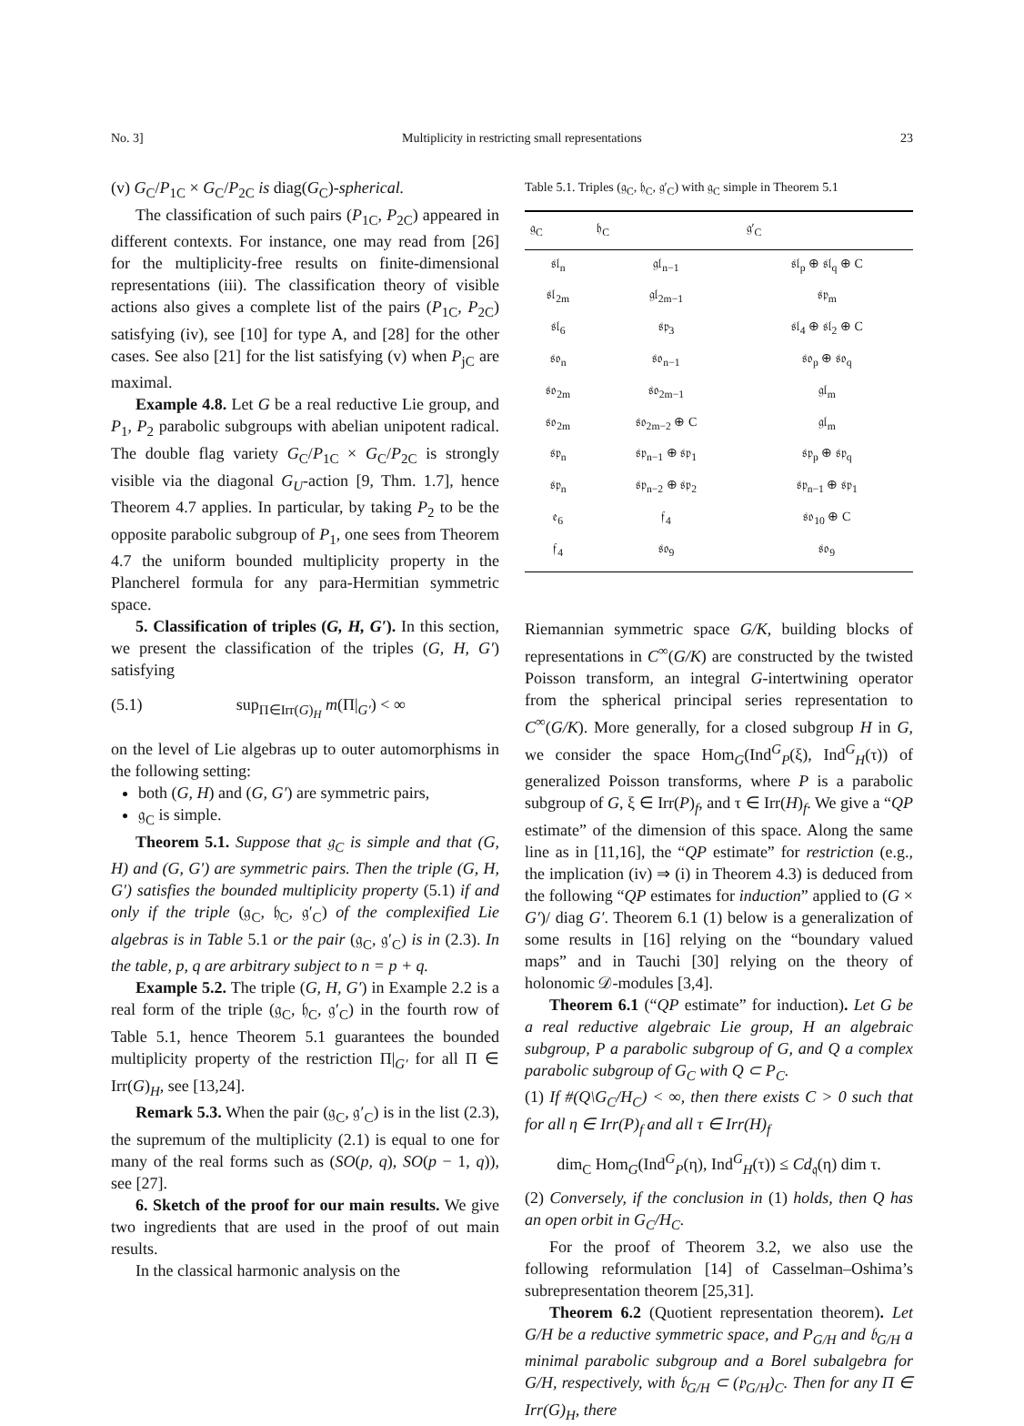No. 3] Multiplicity in restricting small representations 23
(v) G<sub>C</sub>/P<sub>1C</sub> × G<sub>C</sub>/P<sub>2C</sub> is diag(G<sub>C</sub>)-spherical.
The classification of such pairs (P<sub>1C</sub>, P<sub>2C</sub>) appeared in different contexts. For instance, one may read from [26] for the multiplicity-free results on finite-dimensional representations (iii). The classification theory of visible actions also gives a complete list of the pairs (P<sub>1C</sub>, P<sub>2C</sub>) satisfying (iv), see [10] for type A, and [28] for the other cases. See also [21] for the list satisfying (v) when P<sub>jC</sub> are maximal.
Example 4.8. Let G be a real reductive Lie group, and P<sub>1</sub>, P<sub>2</sub> parabolic subgroups with abelian unipotent radical. The double flag variety G<sub>C</sub>/P<sub>1C</sub> × G<sub>C</sub>/P<sub>2C</sub> is strongly visible via the diagonal G<sub>U</sub>-action [9, Thm. 1.7], hence Theorem 4.7 applies. In particular, by taking P<sub>2</sub> to be the opposite parabolic subgroup of P<sub>1</sub>, one sees from Theorem 4.7 the uniform bounded multiplicity property in the Plancherel formula for any para-Hermitian symmetric space.
5. Classification of triples (G, H, G′). In this section, we present the classification of the triples (G, H, G′) satisfying
(5.1) sup<sub>Π∈Irr(G)<sub>H</sub></sub> m(Π|<sub>G′</sub>) < ∞
on the level of Lie algebras up to outer automorphisms in the following setting:
both (G, H) and (G, G′) are symmetric pairs,
𝔤<sub>C</sub> is simple.
Theorem 5.1. Suppose that 𝔤<sub>C</sub> is simple and that (G, H) and (G, G′) are symmetric pairs. Then the triple (G, H, G′) satisfies the bounded multiplicity property (5.1) if and only if the triple (𝔤<sub>C</sub>, 𝔥<sub>C</sub>, 𝔤′<sub>C</sub>) of the complexified Lie algebras is in Table 5.1 or the pair (𝔤<sub>C</sub>, 𝔤′<sub>C</sub>) is in (2.3). In the table, p, q are arbitrary subject to n = p + q.
Example 5.2. The triple (G, H, G′) in Example 2.2 is a real form of the triple (𝔤<sub>C</sub>, 𝔥<sub>C</sub>, 𝔤′<sub>C</sub>) in the fourth row of Table 5.1, hence Theorem 5.1 guarantees the bounded multiplicity property of the restriction Π|<sub>G′</sub> for all Π ∈ Irr(G)<sub>H</sub>, see [13,24].
Remark 5.3. When the pair (𝔤<sub>C</sub>, 𝔤′<sub>C</sub>) is in the list (2.3), the supremum of the multiplicity (2.1) is equal to one for many of the real forms such as (SO(p, q), SO(p − 1, q)), see [27].
6. Sketch of the proof for our main results. We give two ingredients that are used in the proof of out main results.
In the classical harmonic analysis on the
Table 5.1. Triples (𝔤<sub>C</sub>, 𝔥<sub>C</sub>, 𝔤′<sub>C</sub>) with 𝔤<sub>C</sub> simple in Theorem 5.1
| 𝔤<sub>C</sub> | 𝔥<sub>C</sub> | 𝔤′<sub>C</sub> |
| --- | --- | --- |
| 𝔰𝔩<sub>n</sub> | 𝔤𝔩<sub>n−1</sub> | 𝔰𝔩<sub>p</sub> ⊕ 𝔰𝔩<sub>q</sub> ⊕ C |
| 𝔰𝔩<sub>2m</sub> | 𝔤𝔩<sub>2m−1</sub> | 𝔰𝔭<sub>m</sub> |
| 𝔰𝔩<sub>6</sub> | 𝔰𝔭<sub>3</sub> | 𝔰𝔩<sub>4</sub> ⊕ 𝔰𝔩<sub>2</sub> ⊕ C |
| 𝔰𝔬<sub>n</sub> | 𝔰𝔬<sub>n−1</sub> | 𝔰𝔬<sub>p</sub> ⊕ 𝔰𝔬<sub>q</sub> |
| 𝔰𝔬<sub>2m</sub> | 𝔰𝔬<sub>2m−1</sub> | 𝔤𝔩<sub>m</sub> |
| 𝔰𝔬<sub>2m</sub> | 𝔰𝔬<sub>2m−2</sub> ⊕ C | 𝔤𝔩<sub>m</sub> |
| 𝔰𝔭<sub>n</sub> | 𝔰𝔭<sub>n−1</sub> ⊕ 𝔰𝔭<sub>1</sub> | 𝔰𝔭<sub>p</sub> ⊕ 𝔰𝔭<sub>q</sub> |
| 𝔰𝔭<sub>n</sub> | 𝔰𝔭<sub>n−2</sub> ⊕ 𝔰𝔭<sub>2</sub> | 𝔰𝔭<sub>n−1</sub> ⊕ 𝔰𝔭<sub>1</sub> |
| 𝔢<sub>6</sub> | 𝔣<sub>4</sub> | 𝔰𝔬<sub>10</sub> ⊕ C |
| 𝔣<sub>4</sub> | 𝔰𝔬<sub>9</sub> | 𝔰𝔬<sub>9</sub> |
Riemannian symmetric space G/K, building blocks of representations in C<sup>∞</sup>(G/K) are constructed by the twisted Poisson transform, an integral G-intertwining operator from the spherical principal series representation to C<sup>∞</sup>(G/K). More generally, for a closed subgroup H in G, we consider the space Hom<sub>G</sub>(Ind<sup>G</sup><sub>P</sub>(ξ), Ind<sup>G</sup><sub>H</sub>(τ)) of generalized Poisson transforms, where P is a parabolic subgroup of G, ξ ∈ Irr(P)<sub>f</sub>, and τ ∈ Irr(H)<sub>f</sub>. We give a “QP estimate” of the dimension of this space. Along the same line as in [11,16], the “QP estimate” for restriction (e.g., the implication (iv) ⇒ (i) in Theorem 4.3) is deduced from the following “QP estimates for induction” applied to (G × G′)/ diag G′. Theorem 6.1 (1) below is a generalization of some results in [16] relying on the “boundary valued maps” and in Tauchi [30] relying on the theory of holonomic 𝒟-modules [3,4].
Theorem 6.1 (“QP estimate” for induction). Let G be a real reductive algebraic Lie group, H an algebraic subgroup, P a parabolic subgroup of G, and Q a complex parabolic subgroup of G<sub>C</sub> with Q ⊂ P<sub>C</sub>.
(1) If #(Q\G<sub>C</sub>/H<sub>C</sub>) < ∞, then there exists C > 0 such that for all η ∈ Irr(P)<sub>f</sub> and all τ ∈ Irr(H)<sub>f</sub>
dim<sub>C</sub> Hom<sub>G</sub>(Ind<sup>G</sup><sub>P</sub>(η), Ind<sup>G</sup><sub>H</sub>(τ)) ≤ Cd<sub>𝔮</sub>(η) dim τ.
(2) Conversely, if the conclusion in (1) holds, then Q has an open orbit in G<sub>C</sub>/H<sub>C</sub>.
For the proof of Theorem 3.2, we also use the following reformulation [14] of Casselman–Oshima’s subrepresentation theorem [25,31].
Theorem 6.2 (Quotient representation theorem). Let G/H be a reductive symmetric space, and P<sub>G/H</sub> and 𝔟<sub>G/H</sub> a minimal parabolic subgroup and a Borel subalgebra for G/H, respectively, with 𝔟<sub>G/H</sub> ⊂ (𝔭<sub>G/H</sub>)<sub>C</sub>. Then for any Π ∈ Irr(G)<sub>H</sub>, there